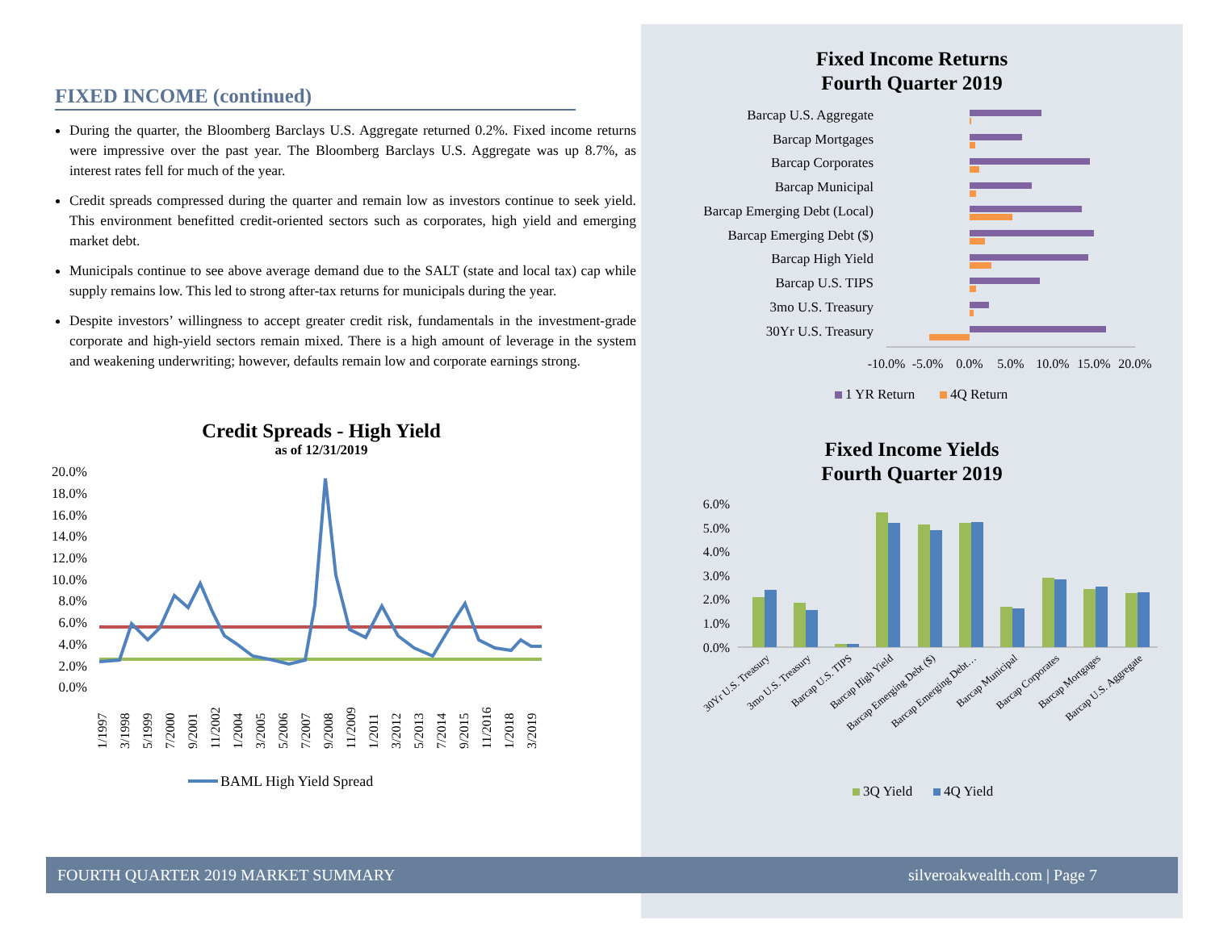FIXED INCOME (continued)
During the quarter, the Bloomberg Barclays U.S. Aggregate returned 0.2%. Fixed income returns were impressive over the past year. The Bloomberg Barclays U.S. Aggregate was up 8.7%, as interest rates fell for much of the year.
Credit spreads compressed during the quarter and remain low as investors continue to seek yield. This environment benefitted credit-oriented sectors such as corporates, high yield and emerging market debt.
Municipals continue to see above average demand due to the SALT (state and local tax) cap while supply remains low. This led to strong after-tax returns for municipals during the year.
Despite investors’ willingness to accept greater credit risk, fundamentals in the investment-grade corporate and high-yield sectors remain mixed. There is a high amount of leverage in the system and weakening underwriting; however, defaults remain low and corporate earnings strong.
Credit Spreads - High Yield
as of 12/31/2019
20.0%
18.0%
16.0%
14.0%
12.0%
10.0%
8.0%
6.0%
4.0%
2.0%
0.0%
1/1997
3/1998
5/1999
7/2000
9/2001
11/2002
1/2004
3/2005
5/2006
7/2007
9/2008
11/2009
1/2011
3/2012
5/2013
7/2014
9/2015
11/2016
1/2018
3/2019
BAML High Yield Spread
Fixed Income Returns
Fourth Quarter 2019
Barcap U.S. Aggregate
Barcap Mortgages
Barcap Corporates
Barcap Municipal
Barcap Emerging Debt (Local)
Barcap Emerging Debt ($)
Barcap High Yield
Barcap U.S. TIPS
3mo U.S. Treasury
30Yr U.S. Treasury
-10.0%
-5.0%
0.0%
5.0%
10.0%
15.0%
20.0%
1 YR Return
4Q Return
Fixed Income Yields
Fourth Quarter 2019
6.0%
5.0%
4.0%
3.0%
2.0%
1.0%
0.0%
30Yr U.S. Treasury
3mo U.S. Treasury
Barcap U.S. TIPS
Barcap High Yield
Barcap Emerging Debt ($)
Barcap Emerging Debt…
Barcap Municipal
Barcap Corporates
Barcap Mortgages
Barcap U.S. Aggregate
3Q Yield
4Q Yield
FOURTH QUARTER 2019 MARKET SUMMARY silveroakwealth.com | Page 7